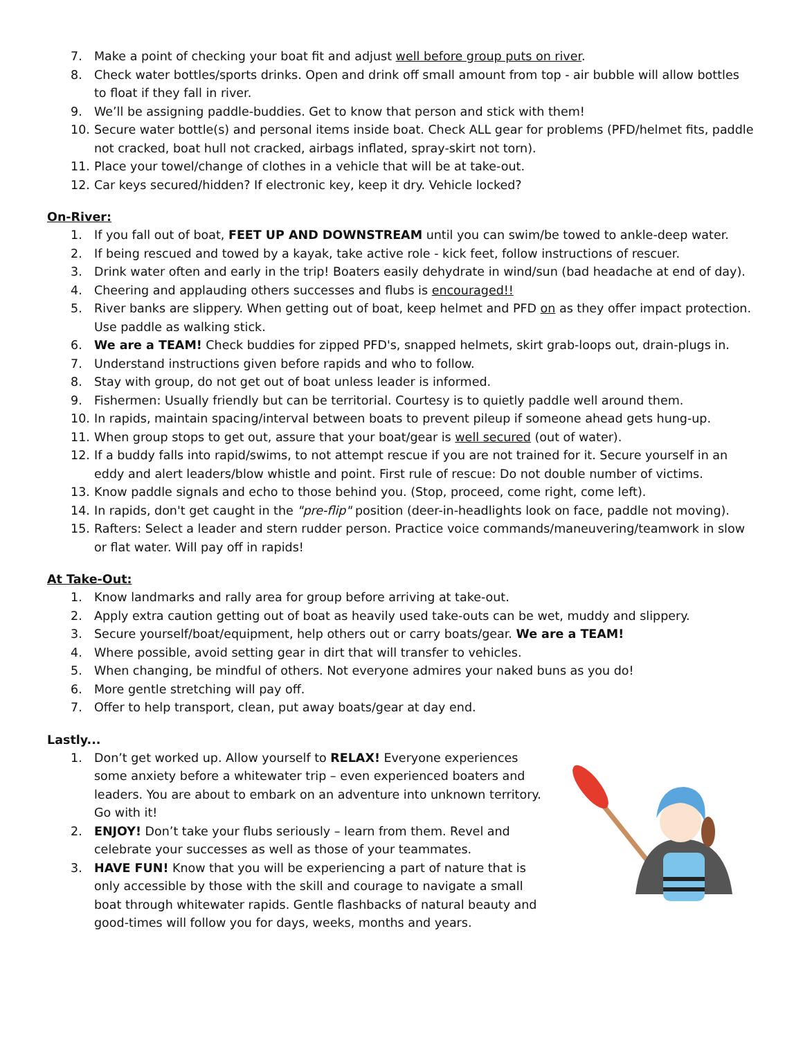7. Make a point of checking your boat fit and adjust well before group puts on river.
8. Check water bottles/sports drinks. Open and drink off small amount from top - air bubble will allow bottles to float if they fall in river.
9. We’ll be assigning paddle-buddies. Get to know that person and stick with them!
10. Secure water bottle(s) and personal items inside boat. Check ALL gear for problems (PFD/helmet fits, paddle not cracked, boat hull not cracked, airbags inflated, spray-skirt not torn).
11. Place your towel/change of clothes in a vehicle that will be at take-out.
12. Car keys secured/hidden? If electronic key, keep it dry. Vehicle locked?
On-River:
1. If you fall out of boat, FEET UP AND DOWNSTREAM until you can swim/be towed to ankle-deep water.
2. If being rescued and towed by a kayak, take active role - kick feet, follow instructions of rescuer.
3. Drink water often and early in the trip! Boaters easily dehydrate in wind/sun (bad headache at end of day).
4. Cheering and applauding others successes and flubs is encouraged!!
5. River banks are slippery. When getting out of boat, keep helmet and PFD on as they offer impact protection. Use paddle as walking stick.
6. We are a TEAM! Check buddies for zipped PFD's, snapped helmets, skirt grab-loops out, drain-plugs in.
7. Understand instructions given before rapids and who to follow.
8. Stay with group, do not get out of boat unless leader is informed.
9. Fishermen: Usually friendly but can be territorial. Courtesy is to quietly paddle well around them.
10. In rapids, maintain spacing/interval between boats to prevent pileup if someone ahead gets hung-up.
11. When group stops to get out, assure that your boat/gear is well secured (out of water).
12. If a buddy falls into rapid/swims, to not attempt rescue if you are not trained for it. Secure yourself in an eddy and alert leaders/blow whistle and point. First rule of rescue: Do not double number of victims.
13. Know paddle signals and echo to those behind you. (Stop, proceed, come right, come left).
14. In rapids, don't get caught in the "pre-flip" position (deer-in-headlights look on face, paddle not moving).
15. Rafters: Select a leader and stern rudder person. Practice voice commands/maneuvering/teamwork in slow or flat water. Will pay off in rapids!
At Take-Out:
1. Know landmarks and rally area for group before arriving at take-out.
2. Apply extra caution getting out of boat as heavily used take-outs can be wet, muddy and slippery.
3. Secure yourself/boat/equipment, help others out or carry boats/gear. We are a TEAM!
4. Where possible, avoid setting gear in dirt that will transfer to vehicles.
5. When changing, be mindful of others. Not everyone admires your naked buns as you do!
6. More gentle stretching will pay off.
7. Offer to help transport, clean, put away boats/gear at day end.
Lastly...
1. Don’t get worked up. Allow yourself to RELAX! Everyone experiences some anxiety before a whitewater trip – even experienced boaters and leaders. You are about to embark on an adventure into unknown territory. Go with it!
2. ENJOY! Don’t take your flubs seriously – learn from them. Revel and celebrate your successes as well as those of your teammates.
3. HAVE FUN! Know that you will be experiencing a part of nature that is only accessible by those with the skill and courage to navigate a small boat through whitewater rapids. Gentle flashbacks of natural beauty and good-times will follow you for days, weeks, months and years.